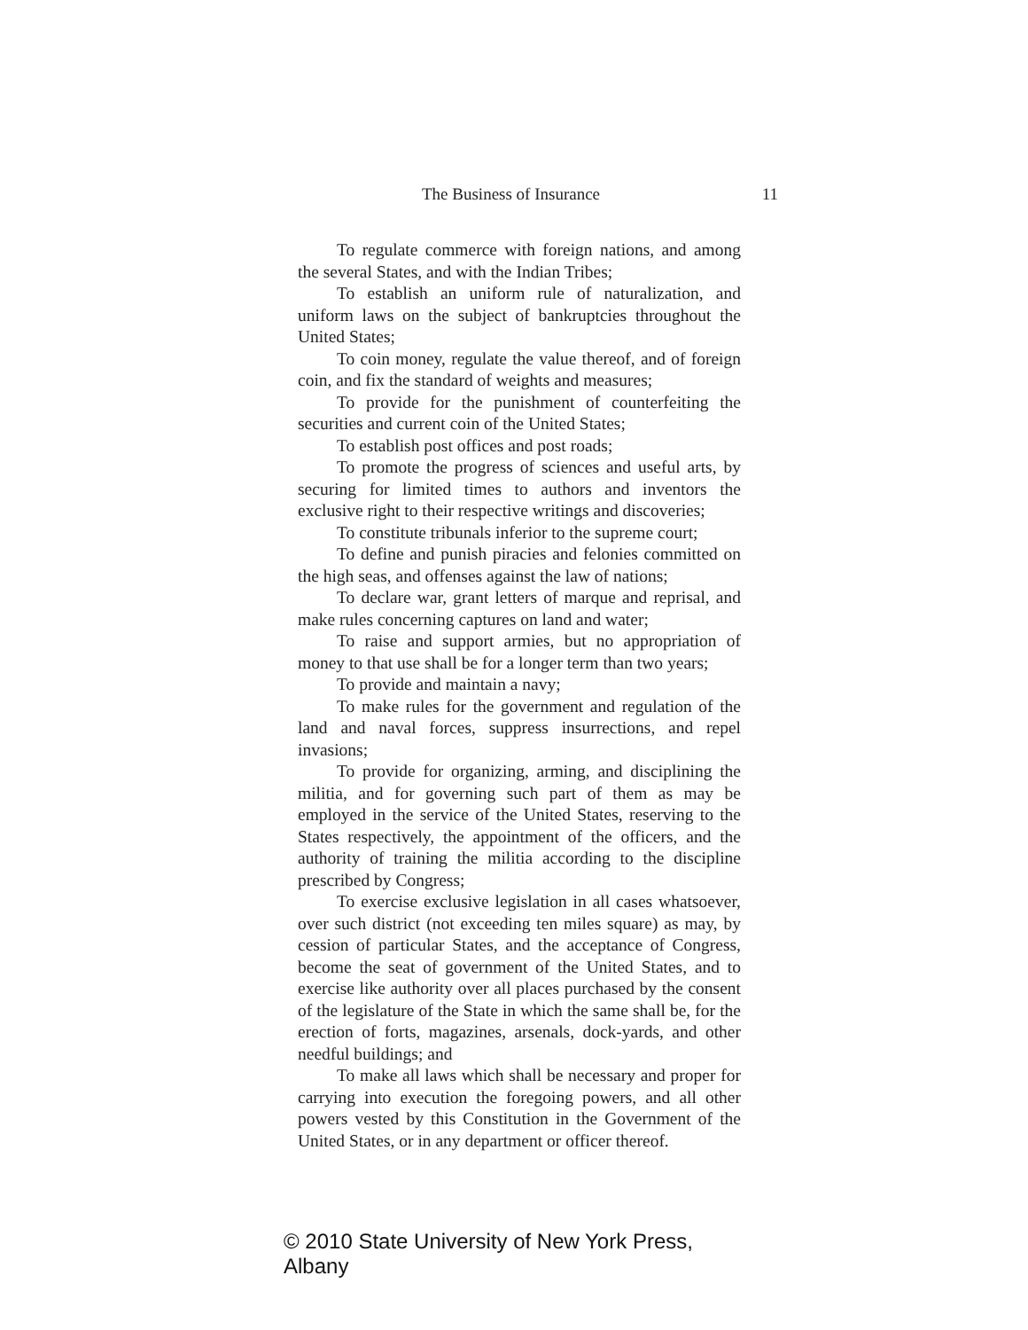The Business of Insurance 11
To regulate commerce with foreign nations, and among the several States, and with the Indian Tribes;
To establish an uniform rule of naturalization, and uniform laws on the subject of bankruptcies throughout the United States;
To coin money, regulate the value thereof, and of foreign coin, and fix the standard of weights and measures;
To provide for the punishment of counterfeiting the securities and current coin of the United States;
To establish post offices and post roads;
To promote the progress of sciences and useful arts, by securing for limited times to authors and inventors the exclusive right to their respective writings and discoveries;
To constitute tribunals inferior to the supreme court;
To define and punish piracies and felonies committed on the high seas, and offenses against the law of nations;
To declare war, grant letters of marque and reprisal, and make rules concerning captures on land and water;
To raise and support armies, but no appropriation of money to that use shall be for a longer term than two years;
To provide and maintain a navy;
To make rules for the government and regulation of the land and naval forces, suppress insurrections, and repel invasions;
To provide for organizing, arming, and disciplining the militia, and for governing such part of them as may be employed in the service of the United States, reserving to the States respectively, the appointment of the officers, and the authority of training the militia according to the discipline prescribed by Congress;
To exercise exclusive legislation in all cases whatsoever, over such district (not exceeding ten miles square) as may, by cession of particular States, and the acceptance of Congress, become the seat of government of the United States, and to exercise like authority over all places purchased by the consent of the legislature of the State in which the same shall be, for the erection of forts, magazines, arsenals, dock-yards, and other needful buildings; and
To make all laws which shall be necessary and proper for carrying into execution the foregoing powers, and all other powers vested by this Constitution in the Government of the United States, or in any department or officer thereof.
© 2010 State University of New York Press, Albany